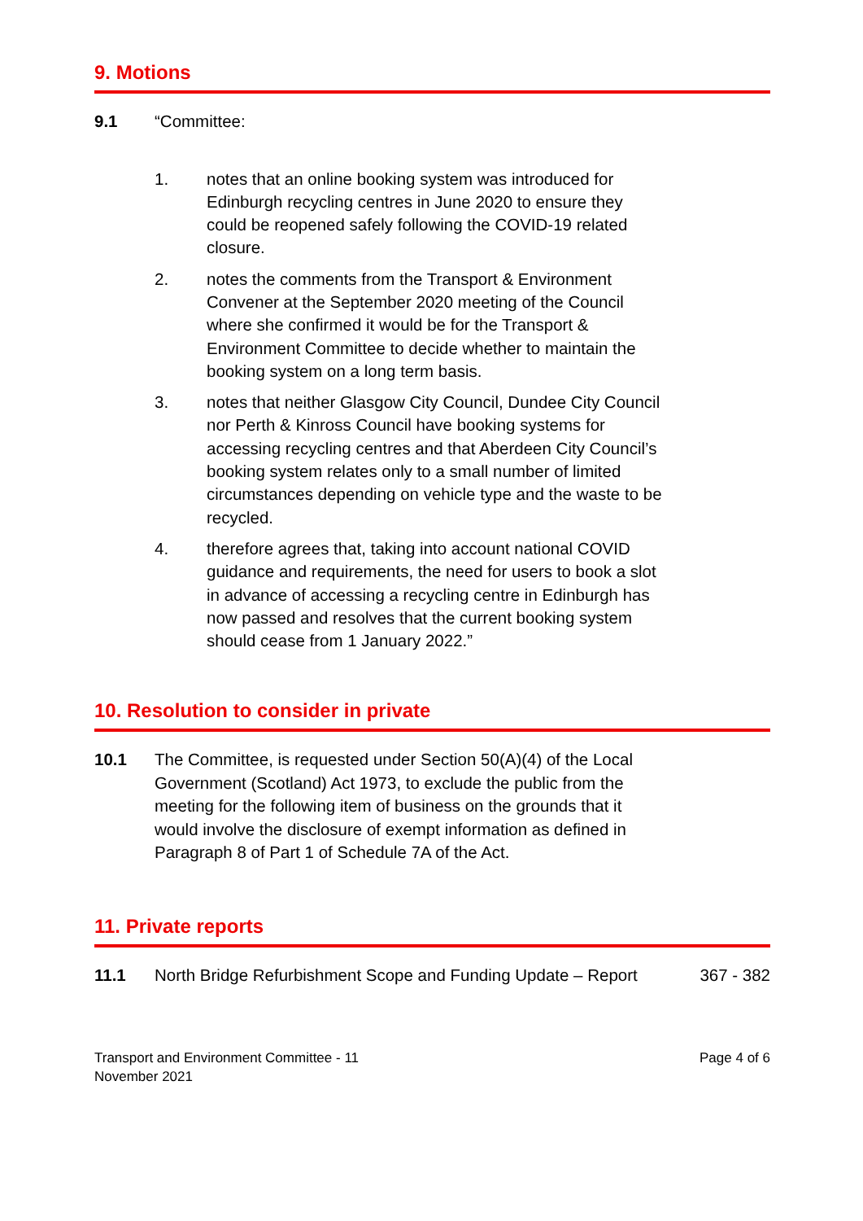9. Motions
9.1 “Committee:
1. notes that an online booking system was introduced for Edinburgh recycling centres in June 2020 to ensure they could be reopened safely following the COVID-19 related closure.
2. notes the comments from the Transport & Environment Convener at the September 2020 meeting of the Council where she confirmed it would be for the Transport & Environment Committee to decide whether to maintain the booking system on a long term basis.
3. notes that neither Glasgow City Council, Dundee City Council nor Perth & Kinross Council have booking systems for accessing recycling centres and that Aberdeen City Council’s booking system relates only to a small number of limited circumstances depending on vehicle type and the waste to be recycled.
4. therefore agrees that, taking into account national COVID guidance and requirements, the need for users to book a slot in advance of accessing a recycling centre in Edinburgh has now passed and resolves that the current booking system should cease from 1 January 2022.”
10. Resolution to consider in private
10.1 The Committee, is requested under Section 50(A)(4) of the Local Government (Scotland) Act 1973, to exclude the public from the meeting for the following item of business on the grounds that it would involve the disclosure of exempt information as defined in Paragraph 8 of Part 1 of Schedule 7A of the Act.
11. Private reports
11.1 North Bridge Refurbishment Scope and Funding Update – Report
367 - 382
Transport and Environment Committee - 11
November 2021
Page 4 of 6